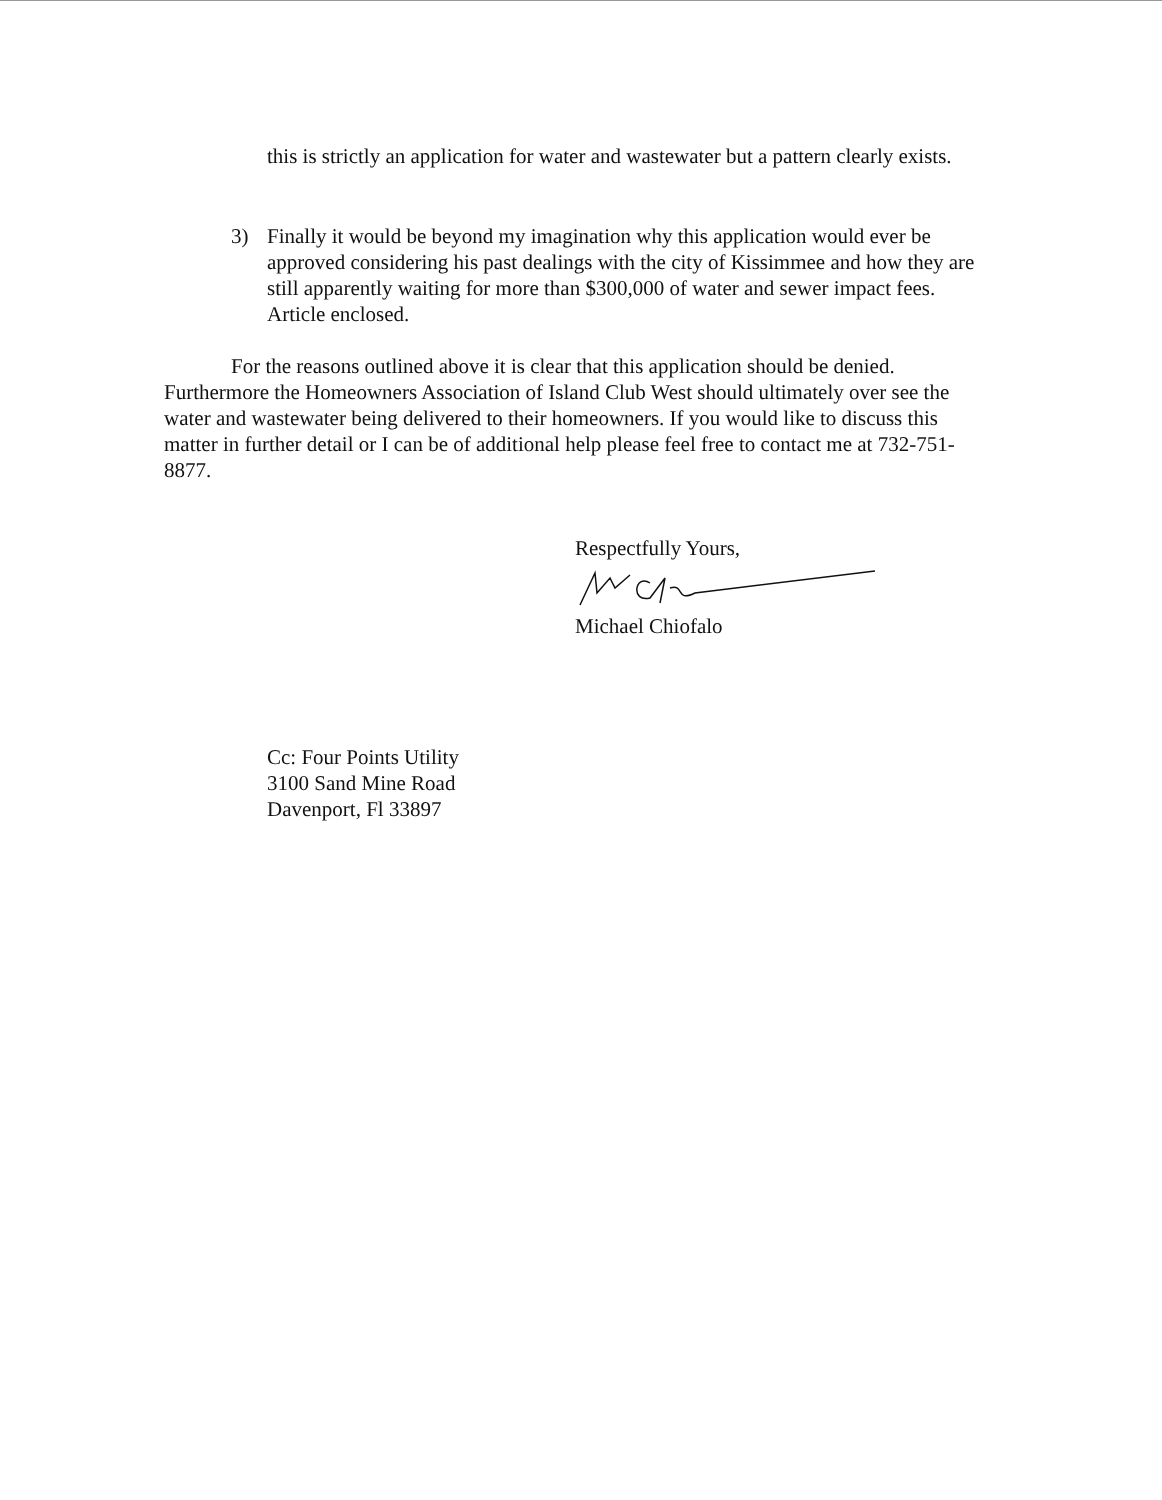this is strictly an application for water and wastewater but a pattern clearly exists.
3) Finally it would be beyond my imagination why this application would ever be approved considering his past dealings with the city of Kissimmee and how they are still apparently waiting for more than $300,000 of water and sewer impact fees. Article enclosed.
For the reasons outlined above it is clear that this application should be denied. Furthermore the Homeowners Association of Island Club West should ultimately over see the water and wastewater being delivered to their homeowners. If you would like to discuss this matter in further detail or I can be of additional help please feel free to contact me at 732-751-8877.
Respectfully Yours, Michael Chiofalo
Cc: Four Points Utility
3100 Sand Mine Road
Davenport, Fl 33897